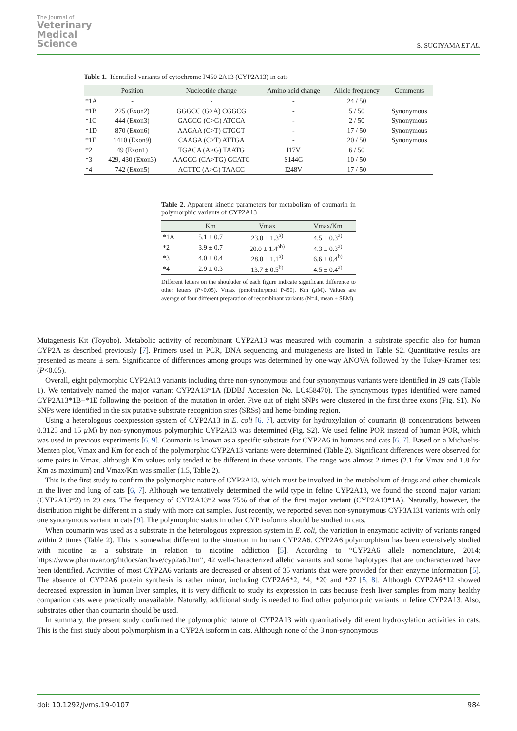The Journal of
Veterinary
Medical
Science
S. SUGIYAMA ET AL.
Table 1. Identified variants of cytochrome P450 2A13 (CYP2A13) in cats
| | Position | Nucleotide change | Amino acid change | Allele frequency | Comments |
| --- | --- | --- | --- | --- | --- |
| *1A | - | - | - | 24 / 50 | |
| *1B | 225 (Exon2) | GGGCC (G>A) CGGCG | - | 5 / 50 | Synonymous |
| *1C | 444 (Exon3) | GAGCG (C>G) ATCCA | - | 2 / 50 | Synonymous |
| *1D | 870 (Exon6) | AAGAA (C>T) CTGGT | - | 17 / 50 | Synonymous |
| *1E | 1410 (Exon9) | CAAGA (C>T) ATTGA | - | 20 / 50 | Synonymous |
| *2 | 49 (Exon1) | TGACA (A>G) TAATG | I17V | 6 / 50 | |
| *3 | 429, 430 (Exon3) | AAGCG (CA>TG) GCATC | S144G | 10 / 50 | |
| *4 | 742 (Exon5) | ACTTC (A>G) TAACC | I248V | 17 / 50 | |
Table 2. Apparent kinetic parameters for metabolism of coumarin in polymorphic variants of CYP2A13
| | Km | Vmax | Vmax/Km |
| --- | --- | --- | --- |
| *1A | 5.1 ± 0.7 | 23.0 ± 1.3<sup>a)</sup> | 4.5 ± 0.3<sup>a)</sup> |
| *2 | 3.9 ± 0.7 | 20.0 ± 1.4<sup>ab)</sup> | 4.3 ± 0.3<sup>a)</sup> |
| *3 | 4.0 ± 0.4 | 28.0 ± 1.1<sup>a)</sup> | 6.6 ± 0.4<sup>b)</sup> |
| *4 | 2.9 ± 0.3 | 13.7 ± 0.5<sup>b)</sup> | 4.5 ± 0.4<sup>a)</sup> |
Different letters on the shouluder of each figure indicate significant difference to other letters (P<0.05). Vmax (pmol/min/pmol P450). Km (µ M). Values are average of four different preparation of recombinant variants (N=4, mean ± SEM).
Mutagenesis Kit (Toyobo). Metabolic activity of recombinant CYP2A13 was measured with coumarin, a substrate specific also for human CYP2A as described previously [7]. Primers used in PCR, DNA sequencing and mutagenesis are listed in Table S2. Quantitative results are presented as means ± sem. Significance of differences among groups was determined by one-way ANOVA followed by the Tukey-Kramer test (P<0.05).
Overall, eight polymorphic CYP2A13 variants including three non-synonymous and four synonymous variants were identified in 29 cats (Table 1). We tentatively named the major variant CYP2A13*1A (DDBJ Accession No. LC458470). The synonymous types identified were named CYP2A13*1B−*1E following the position of the mutation in order. Five out of eight SNPs were clustered in the first three exons (Fig. S1). No SNPs were identified in the six putative substrate recognition sites (SRSs) and heme-binding region.
Using a heterologous coexpression system of CYP2A13 in E. coli [6, 7], activity for hydroxylation of coumarin (8 concentrations between 0.3125 and 15 µ M) by non-synonymous polymorphic CYP2A13 was determined (Fig. S2). We used feline POR instead of human POR, which was used in previous experiments [6, 9]. Coumarin is known as a specific substrate for CYP2A6 in humans and cats [6, 7]. Based on a Michaelis-Menten plot, Vmax and Km for each of the polymorphic CYP2A13 variants were determined (Table 2). Significant differences were observed for some pairs in Vmax, although Km values only tended to be different in these variants. The range was almost 2 times (2.1 for Vmax and 1.8 for Km as maximum) and Vmax/Km was smaller (1.5, Table 2).
This is the first study to confirm the polymorphic nature of CYP2A13, which must be involved in the metabolism of drugs and other chemicals in the liver and lung of cats [6, 7]. Although we tentatively determined the wild type in feline CYP2A13, we found the second major variant (CYP2A13*2) in 29 cats. The frequency of CYP2A13*2 was 75% of that of the first major variant (CYP2A13*1A). Naturally, however, the distribution might be different in a study with more cat samples. Just recently, we reported seven non-synonymous CYP3A131 variants with only one synonymous variant in cats [9]. The polymorphic status in other CYP isoforms should be studied in cats.
When coumarin was used as a substrate in the heterologous expression system in E. coli, the variation in enzymatic activity of variants ranged within 2 times (Table 2). This is somewhat different to the situation in human CYP2A6. CYP2A6 polymorphism has been extensively studied with nicotine as a substrate in relation to nicotine addiction [5]. According to “CYP2A6 allele nomenclature, 2014; https://www.pharmvar.org/htdocs/archive/cyp2a6.htm”, 42 well-characterized allelic variants and some haplotypes that are uncharacterized have been identified. Activities of most CYP2A6 variants are decreased or absent of 35 variants that were provided for their enzyme information [5]. The absence of CYP2A6 protein synthesis is rather minor, including CYP2A6*2, *4, *20 and *27 [5, 8]. Although CYP2A6*12 showed decreased expression in human liver samples, it is very difficult to study its expression in cats because fresh liver samples from many healthy companion cats were practically unavailable. Naturally, additional study is needed to find other polymorphic variants in feline CYP2A13. Also, substrates other than coumarin should be used.
In summary, the present study confirmed the polymorphic nature of CYP2A13 with quantitatively different hydroxylation activities in cats. This is the first study about polymorphism in a CYP2A isoform in cats. Although none of the 3 non-synonymous
doi: 10.1292/jvms.19-0107 984